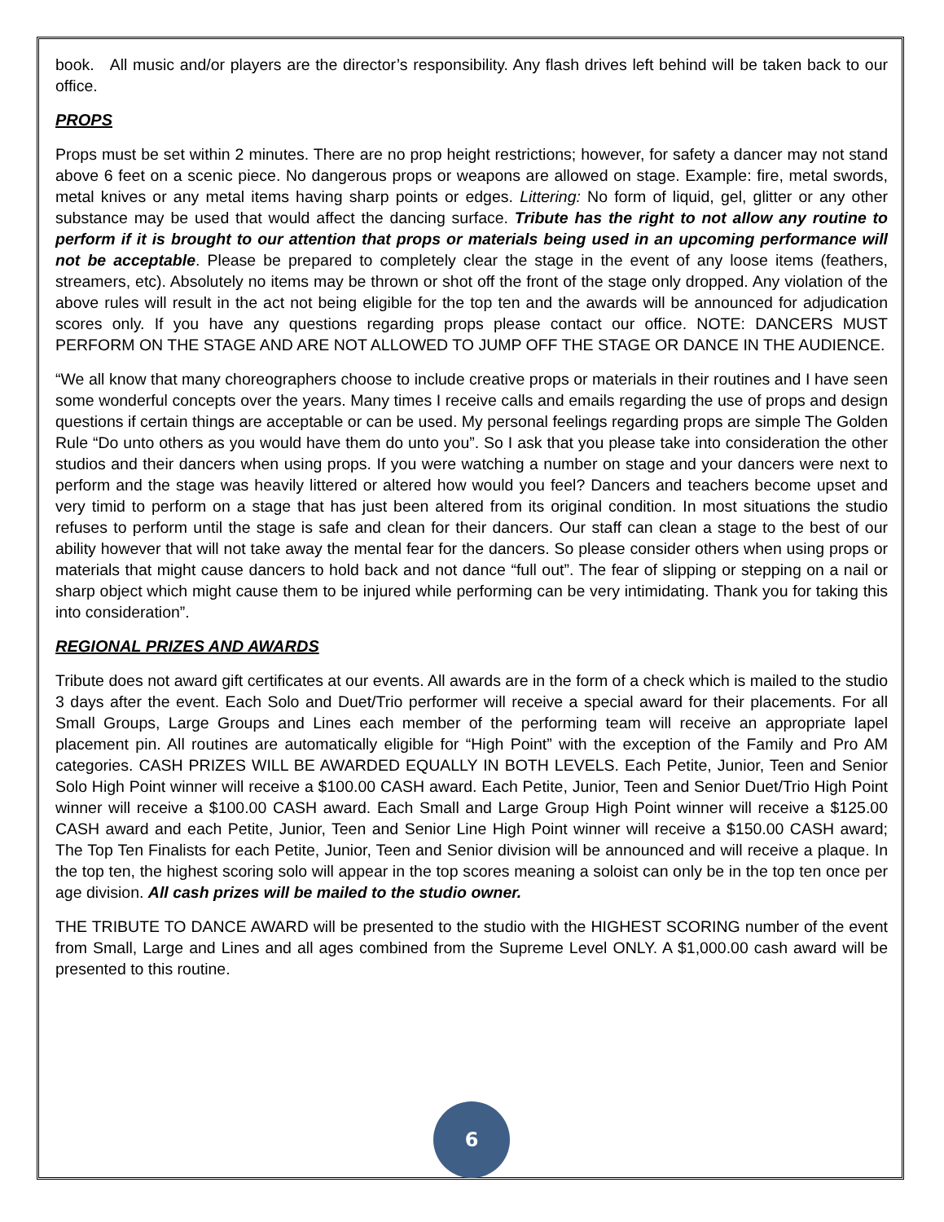book. All music and/or players are the director’s responsibility. Any flash drives left behind will be taken back to our office.
PROPS
Props must be set within 2 minutes. There are no prop height restrictions; however, for safety a dancer may not stand above 6 feet on a scenic piece. No dangerous props or weapons are allowed on stage. Example: fire, metal swords, metal knives or any metal items having sharp points or edges. Littering: No form of liquid, gel, glitter or any other substance may be used that would affect the dancing surface. Tribute has the right to not allow any routine to perform if it is brought to our attention that props or materials being used in an upcoming performance will not be acceptable. Please be prepared to completely clear the stage in the event of any loose items (feathers, streamers, etc). Absolutely no items may be thrown or shot off the front of the stage only dropped. Any violation of the above rules will result in the act not being eligible for the top ten and the awards will be announced for adjudication scores only. If you have any questions regarding props please contact our office. NOTE: DANCERS MUST PERFORM ON THE STAGE AND ARE NOT ALLOWED TO JUMP OFF THE STAGE OR DANCE IN THE AUDIENCE.
“We all know that many choreographers choose to include creative props or materials in their routines and I have seen some wonderful concepts over the years. Many times I receive calls and emails regarding the use of props and design questions if certain things are acceptable or can be used. My personal feelings regarding props are simple The Golden Rule “Do unto others as you would have them do unto you”. So I ask that you please take into consideration the other studios and their dancers when using props. If you were watching a number on stage and your dancers were next to perform and the stage was heavily littered or altered how would you feel? Dancers and teachers become upset and very timid to perform on a stage that has just been altered from its original condition. In most situations the studio refuses to perform until the stage is safe and clean for their dancers. Our staff can clean a stage to the best of our ability however that will not take away the mental fear for the dancers. So please consider others when using props or materials that might cause dancers to hold back and not dance “full out”. The fear of slipping or stepping on a nail or sharp object which might cause them to be injured while performing can be very intimidating. Thank you for taking this into consideration”.
REGIONAL PRIZES AND AWARDS
Tribute does not award gift certificates at our events. All awards are in the form of a check which is mailed to the studio 3 days after the event. Each Solo and Duet/Trio performer will receive a special award for their placements. For all Small Groups, Large Groups and Lines each member of the performing team will receive an appropriate lapel placement pin. All routines are automatically eligible for “High Point” with the exception of the Family and Pro AM categories. CASH PRIZES WILL BE AWARDED EQUALLY IN BOTH LEVELS. Each Petite, Junior, Teen and Senior Solo High Point winner will receive a $100.00 CASH award. Each Petite, Junior, Teen and Senior Duet/Trio High Point winner will receive a $100.00 CASH award. Each Small and Large Group High Point winner will receive a $125.00 CASH award and each Petite, Junior, Teen and Senior Line High Point winner will receive a $150.00 CASH award; The Top Ten Finalists for each Petite, Junior, Teen and Senior division will be announced and will receive a plaque. In the top ten, the highest scoring solo will appear in the top scores meaning a soloist can only be in the top ten once per age division. All cash prizes will be mailed to the studio owner.
THE TRIBUTE TO DANCE AWARD will be presented to the studio with the HIGHEST SCORING number of the event from Small, Large and Lines and all ages combined from the Supreme Level ONLY. A $1,000.00 cash award will be presented to this routine.
6